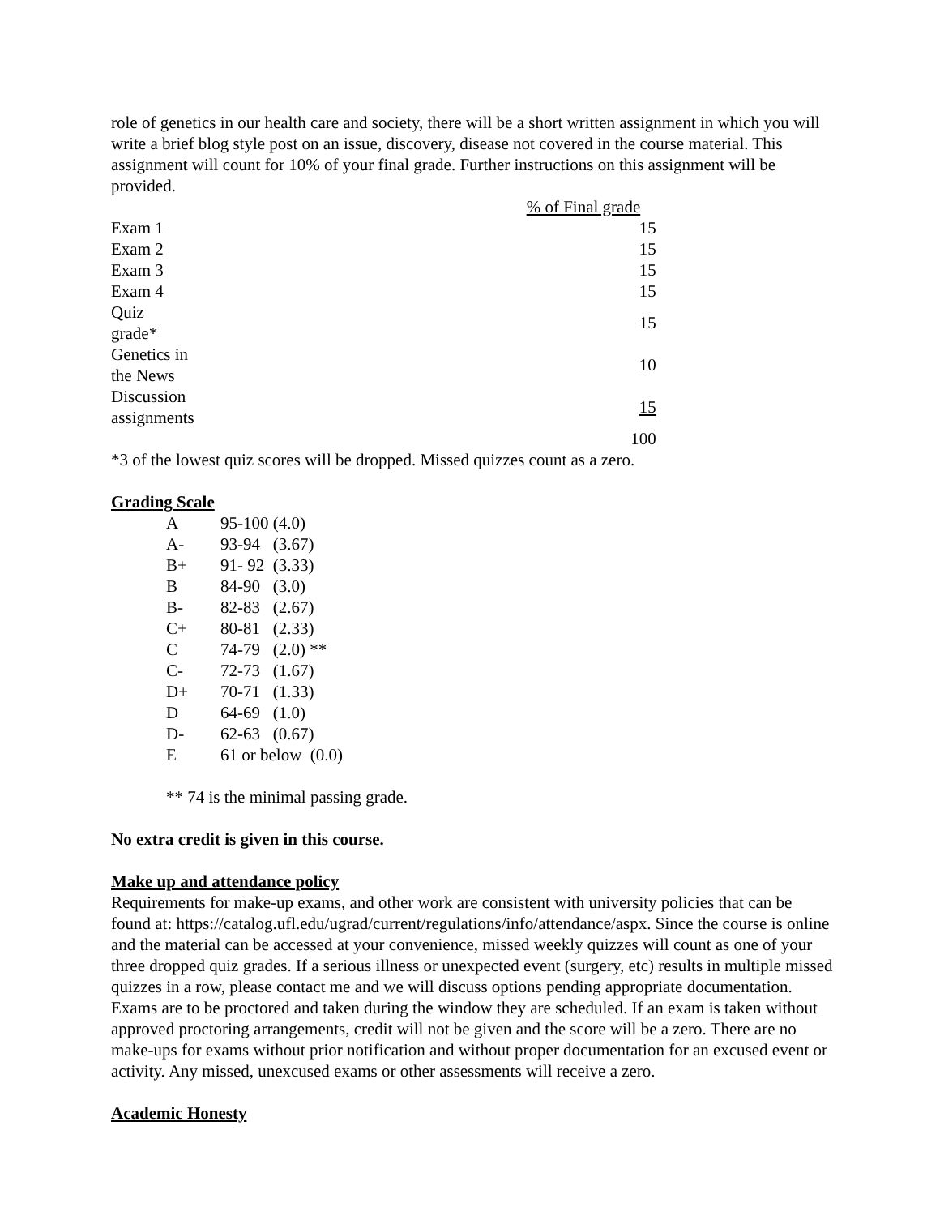role of genetics in our health care and society, there will be a short written assignment in which you will write a brief blog style post on an issue, discovery, disease not covered in the course material. This assignment will count for 10% of your final grade. Further instructions on this assignment will be provided.
| | % of Final grade |
| --- | --- |
| Exam 1 | 15 |
| Exam 2 | 15 |
| Exam 3 | 15 |
| Exam 4 | 15 |
| Quiz grade* | 15 |
| Genetics in the News | 10 |
| Discussion assignments | 15 |
| | 100 |
*3 of the lowest quiz scores will be dropped. Missed quizzes count as a zero.
Grading Scale
| A | 95-100 (4.0) |
| A- | 93-94 (3.67) |
| B+ | 91- 92 (3.33) |
| B | 84-90 (3.0) |
| B- | 82-83 (2.67) |
| C+ | 80-81 (2.33) |
| C | 74-79 (2.0) ** |
| C- | 72-73 (1.67) |
| D+ | 70-71 (1.33) |
| D | 64-69 (1.0) |
| D- | 62-63 (0.67) |
| E | 61 or below (0.0) |
** 74 is the minimal passing grade.
No extra credit is given in this course.
Make up and attendance policy
Requirements for make-up exams, and other work are consistent with university policies that can be found at: https://catalog.ufl.edu/ugrad/current/regulations/info/attendance/aspx. Since the course is online and the material can be accessed at your convenience, missed weekly quizzes will count as one of your three dropped quiz grades. If a serious illness or unexpected event (surgery, etc) results in multiple missed quizzes in a row, please contact me and we will discuss options pending appropriate documentation. Exams are to be proctored and taken during the window they are scheduled. If an exam is taken without approved proctoring arrangements, credit will not be given and the score will be a zero. There are no make-ups for exams without prior notification and without proper documentation for an excused event or activity. Any missed, unexcused exams or other assessments will receive a zero.
Academic Honesty